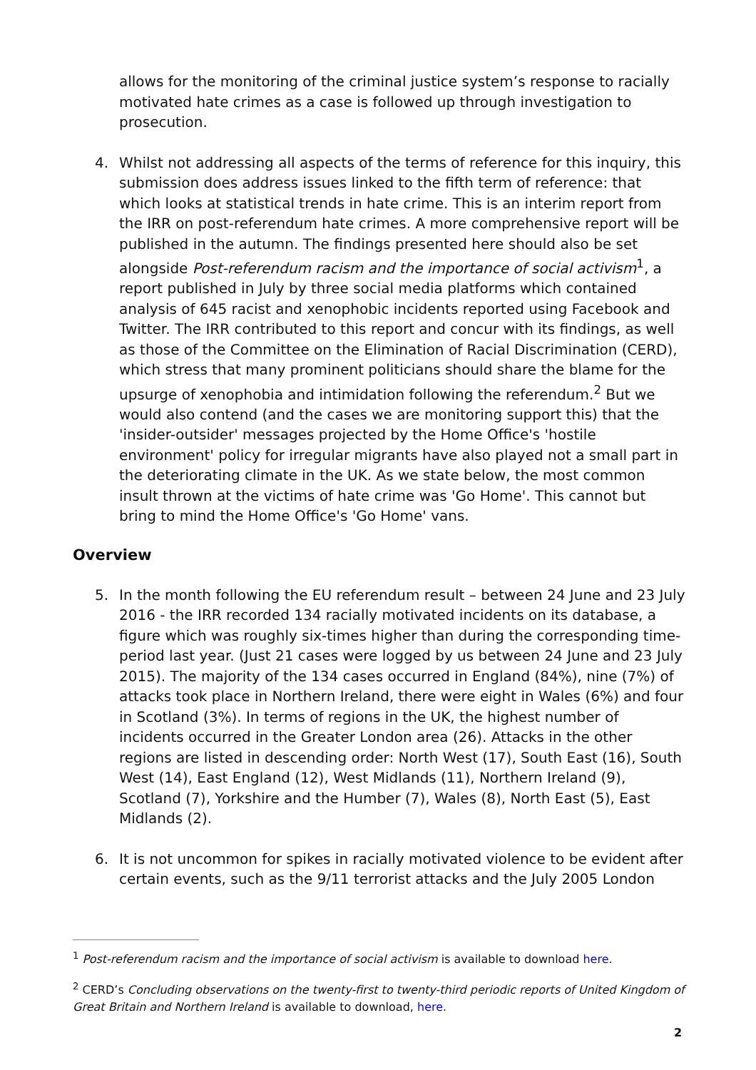allows for the monitoring of the criminal justice system’s response to racially motivated hate crimes as a case is followed up through investigation to prosecution.
4. Whilst not addressing all aspects of the terms of reference for this inquiry, this submission does address issues linked to the fifth term of reference: that which looks at statistical trends in hate crime. This is an interim report from the IRR on post-referendum hate crimes. A more comprehensive report will be published in the autumn. The findings presented here should also be set alongside Post-referendum racism and the importance of social activism<sup>1</sup>, a report published in July by three social media platforms which contained analysis of 645 racist and xenophobic incidents reported using Facebook and Twitter. The IRR contributed to this report and concur with its findings, as well as those of the Committee on the Elimination of Racial Discrimination (CERD), which stress that many prominent politicians should share the blame for the upsurge of xenophobia and intimidation following the referendum.<sup>2</sup> But we would also contend (and the cases we are monitoring support this) that the 'insider-outsider' messages projected by the Home Office's 'hostile environment' policy for irregular migrants have also played not a small part in the deteriorating climate in the UK. As we state below, the most common insult thrown at the victims of hate crime was 'Go Home'. This cannot but bring to mind the Home Office's 'Go Home' vans.
Overview
5. In the month following the EU referendum result – between 24 June and 23 July 2016 - the IRR recorded 134 racially motivated incidents on its database, a figure which was roughly six-times higher than during the corresponding time-period last year. (Just 21 cases were logged by us between 24 June and 23 July 2015). The majority of the 134 cases occurred in England (84%), nine (7%) of attacks took place in Northern Ireland, there were eight in Wales (6%) and four in Scotland (3%). In terms of regions in the UK, the highest number of incidents occurred in the Greater London area (26). Attacks in the other regions are listed in descending order: North West (17), South East (16), South West (14), East England (12), West Midlands (11), Northern Ireland (9), Scotland (7), Yorkshire and the Humber (7), Wales (8), North East (5), East Midlands (2).
6. It is not uncommon for spikes in racially motivated violence to be evident after certain events, such as the 9/11 terrorist attacks and the July 2005 London
<sup>1</sup> Post-referendum racism and the importance of social activism is available to download here.
<sup>2</sup> CERD’s Concluding observations on the twenty-first to twenty-third periodic reports of United Kingdom of Great Britain and Northern Ireland is available to download, here.
2